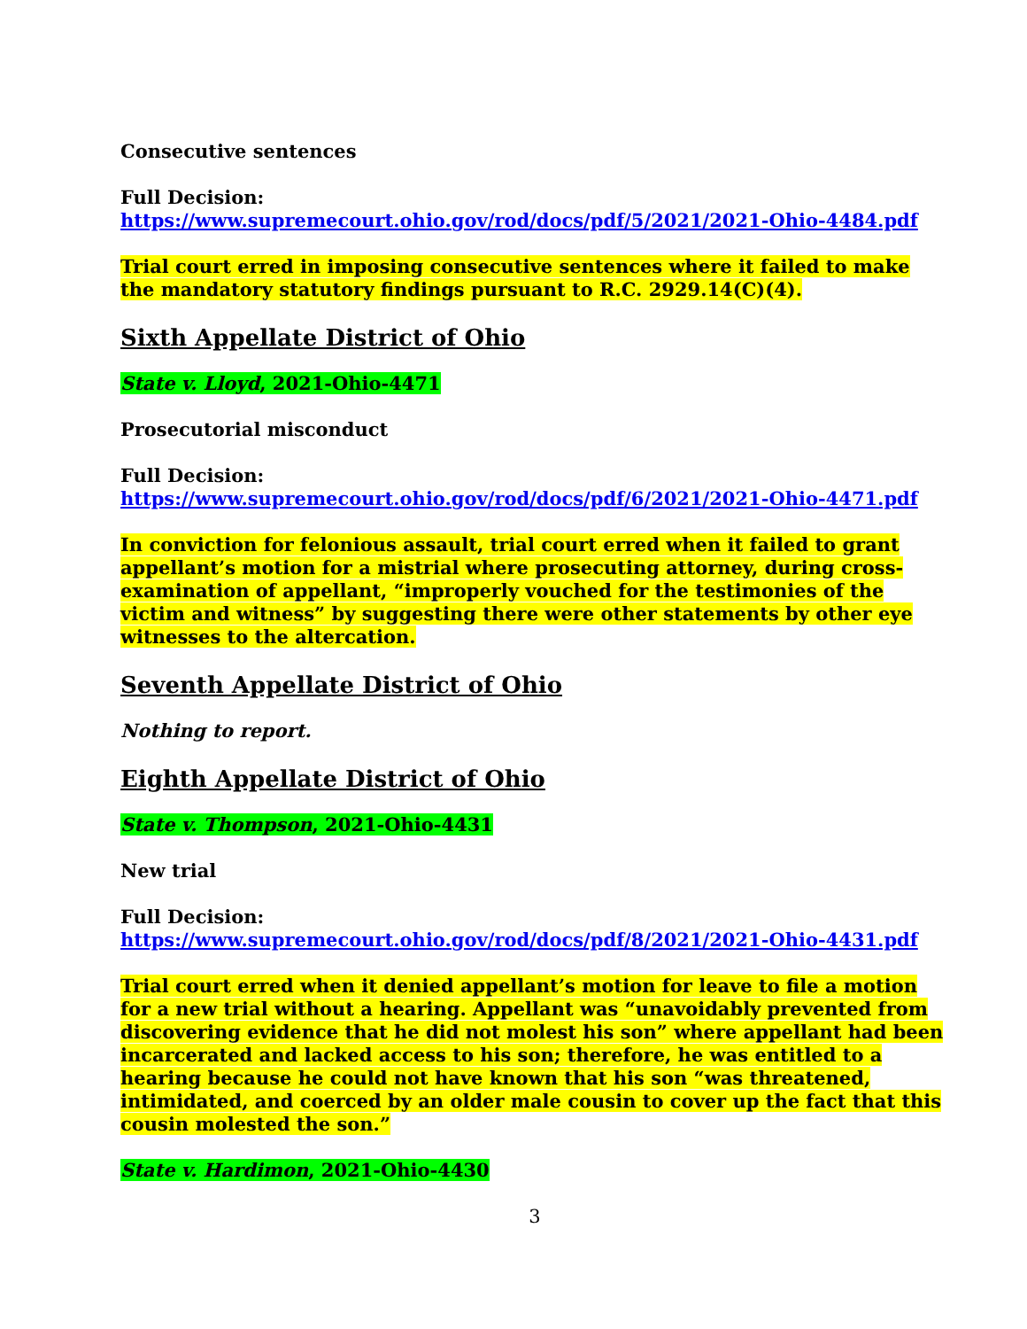Consecutive sentences
Full Decision:
https://www.supremecourt.ohio.gov/rod/docs/pdf/5/2021/2021-Ohio-4484.pdf
Trial court erred in imposing consecutive sentences where it failed to make the mandatory statutory findings pursuant to R.C. 2929.14(C)(4).
Sixth Appellate District of Ohio
State v. Lloyd, 2021-Ohio-4471
Prosecutorial misconduct
Full Decision:
https://www.supremecourt.ohio.gov/rod/docs/pdf/6/2021/2021-Ohio-4471.pdf
In conviction for felonious assault, trial court erred when it failed to grant appellant’s motion for a mistrial where prosecuting attorney, during cross-examination of appellant, “improperly vouched for the testimonies of the victim and witness” by suggesting there were other statements by other eye witnesses to the altercation.
Seventh Appellate District of Ohio
Nothing to report.
Eighth Appellate District of Ohio
State v. Thompson, 2021-Ohio-4431
New trial
Full Decision:
https://www.supremecourt.ohio.gov/rod/docs/pdf/8/2021/2021-Ohio-4431.pdf
Trial court erred when it denied appellant’s motion for leave to file a motion for a new trial without a hearing. Appellant was “unavoidably prevented from discovering evidence that he did not molest his son” where appellant had been incarcerated and lacked access to his son; therefore, he was entitled to a hearing because he could not have known that his son “was threatened, intimidated, and coerced by an older male cousin to cover up the fact that this cousin molested the son.”
State v. Hardimon, 2021-Ohio-4430
3